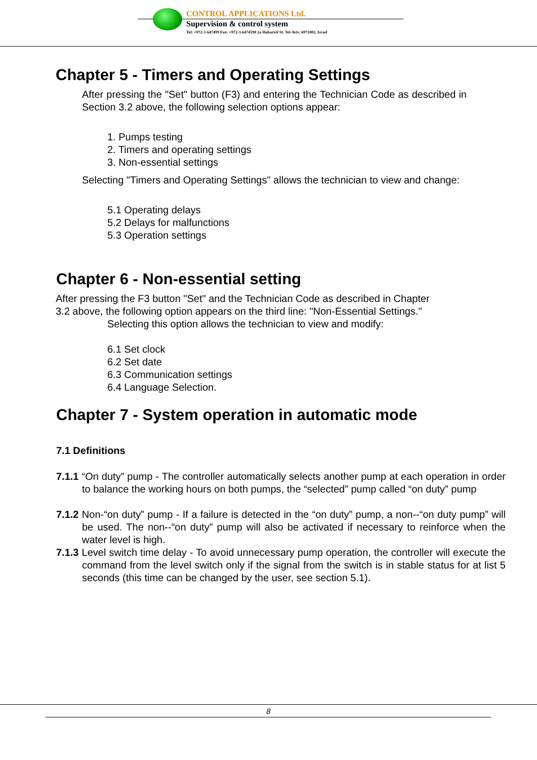CONTROL APPLICATIONS Ltd.
Supervision & control system
Tel: +972-3-647499 Fax: +972-3-6474598 2a Habarzel St. Tel-Aviv, 6971002, Israel
Chapter 5 - Timers and Operating Settings
After pressing the "Set" button (F3) and entering the Technician Code as described in Section 3.2 above, the following selection options appear:
1. Pumps testing
2. Timers and operating settings
3. Non-essential settings
Selecting "Timers and Operating Settings" allows the technician to view and change:
5.1 Operating delays
5.2 Delays for malfunctions
5.3 Operation settings
Chapter 6 - Non-essential setting
After pressing the F3 button "Set" and the Technician Code as described in Chapter
3.2 above, the following option appears on the third line: "Non-Essential Settings."
Selecting this option allows the technician to view and modify:
6.1 Set clock
6.2 Set date
6.3 Communication settings
6.4 Language Selection.
Chapter 7 - System operation in automatic mode
7.1 Definitions
7.1.1 “On duty” pump - The controller automatically selects another pump at each operation in order to balance the working hours on both pumps, the “selected” pump called “on duty” pump
7.1.2 Non-“on duty” pump - If a failure is detected in the “on duty” pump, a non--“on duty pump” will be used. The non--“on duty” pump will also be activated if necessary to reinforce when the water level is high.
7.1.3 Level switch time delay - To avoid unnecessary pump operation, the controller will execute the command from the level switch only if the signal from the switch is in stable status for at list 5 seconds (this time can be changed by the user, see section 5.1).
8